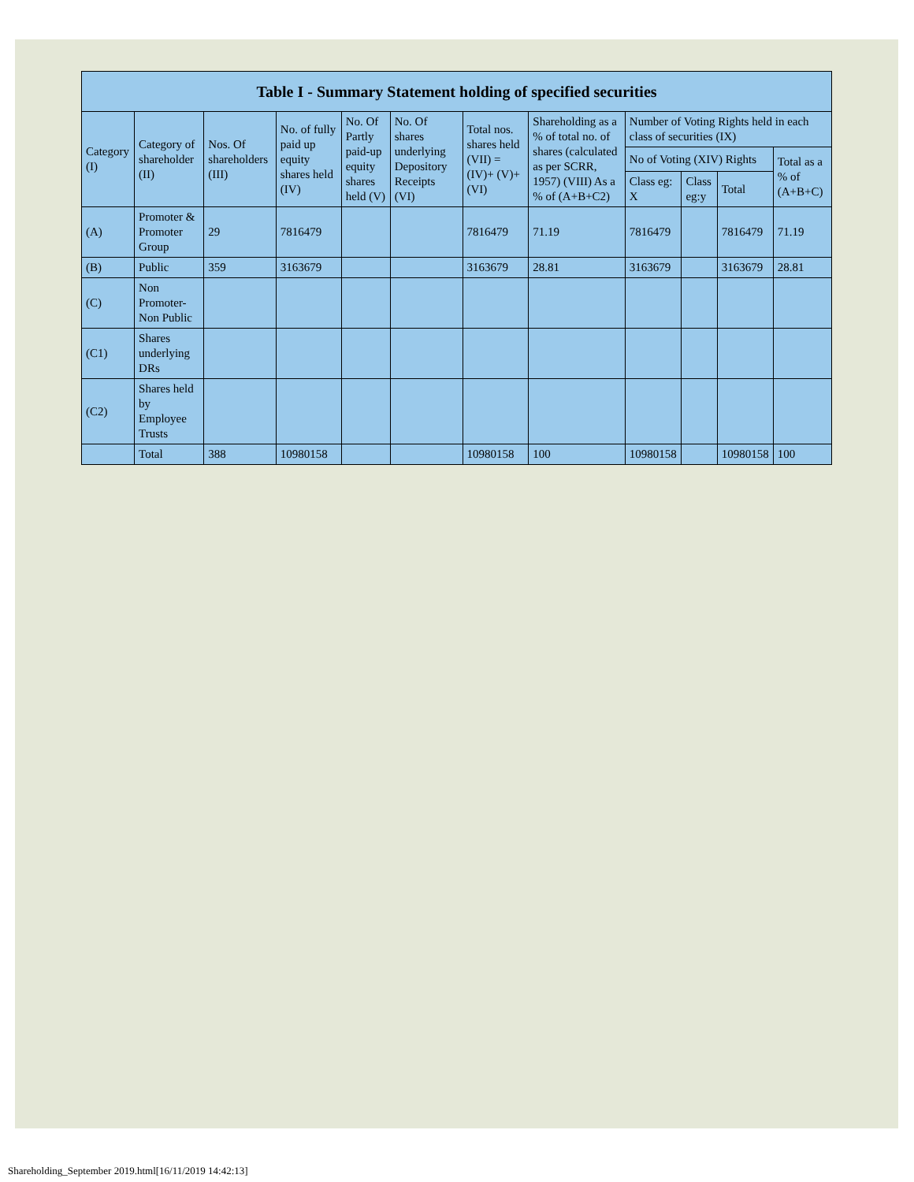| Table I - Summary Statement holding of specified securities | | | | | | | | | | | |
| --- | --- | --- | --- | --- | --- | --- | --- | --- | --- | --- | --- |
| Category (I) | Category of shareholder (II) | Nos. Of shareholders (III) | No. of fully paid up equity shares held (IV) | No. Of Partly paid-up equity shares held (V) | No. Of shares underlying Depository Receipts (VI) | Total nos. shares held (VII) = (IV)+ (V)+ (VI) | Shareholding as a % of total no. of shares (calculated as per SCRR, 1957) (VIII) As a % of (A+B+C2) | Number of Voting Rights held in each class of securities (IX) | | | |
| | | | | | | | | No of Voting (XIV) Rights | | | Total as a % of (A+B+C) |
| | | | | | | | | Class eg: X | Class eg:y | Total | |
| (A) | Promoter & Promoter Group | 29 | 7816479 | | | 7816479 | 71.19 | 7816479 | | 7816479 | 71.19 |
| (B) | Public | 359 | 3163679 | | | 3163679 | 28.81 | 3163679 | | 3163679 | 28.81 |
| (C) | Non Promoter- Non Public | | | | | | | | | | |
| (C1) | Shares underlying DRs | | | | | | | | | | |
| (C2) | Shares held by Employee Trusts | | | | | | | | | | |
| | Total | 388 | 10980158 | | | 10980158 | 100 | 10980158 | | 10980158 | 100 |
Shareholding_September 2019.html[16/11/2019 14:42:13]